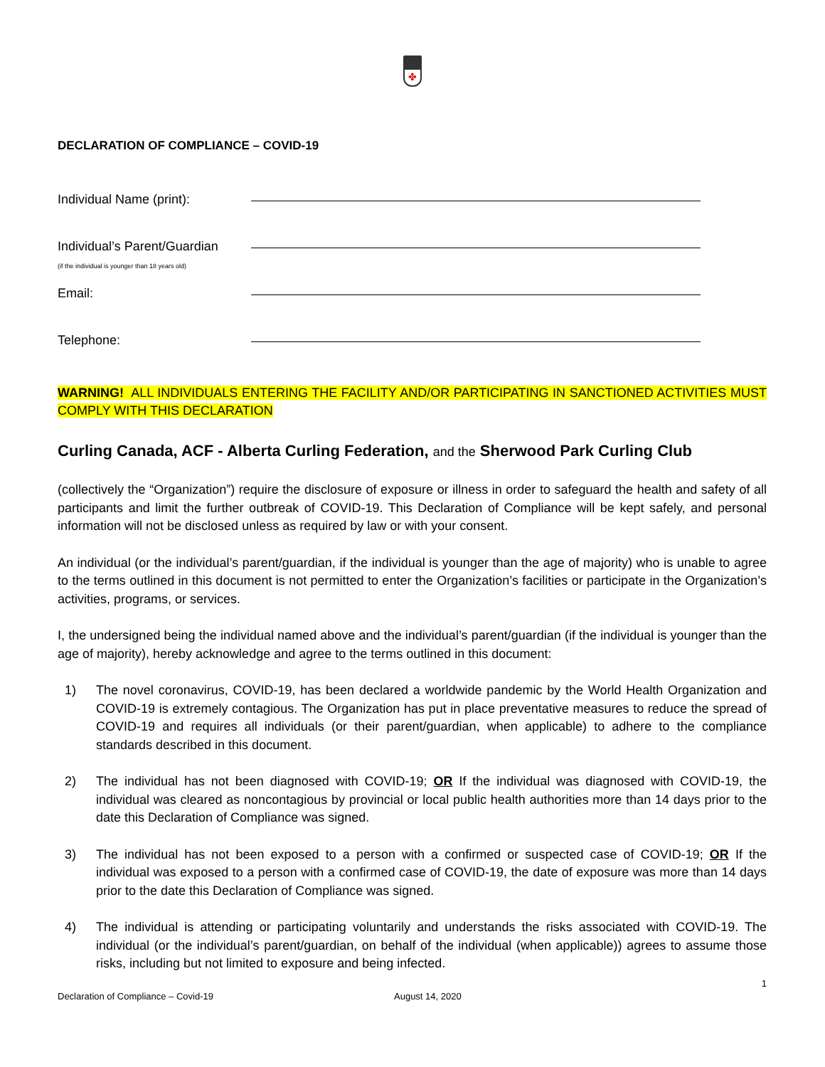✤
DECLARATION OF COMPLIANCE – COVID-19
Individual Name (print):
Individual’s Parent/Guardian
(if the individual is younger than 18 years old)
Email:
Telephone:
WARNING! ALL INDIVIDUALS ENTERING THE FACILITY AND/OR PARTICIPATING IN SANCTIONED ACTIVITIES MUST COMPLY WITH THIS DECLARATION
Curling Canada, ACF - Alberta Curling Federation, and the Sherwood Park Curling Club
(collectively the “Organization”) require the disclosure of exposure or illness in order to safeguard the health and safety of all participants and limit the further outbreak of COVID-19. This Declaration of Compliance will be kept safely, and personal information will not be disclosed unless as required by law or with your consent.
An individual (or the individual’s parent/guardian, if the individual is younger than the age of majority) who is unable to agree to the terms outlined in this document is not permitted to enter the Organization’s facilities or participate in the Organization’s activities, programs, or services.
I, the undersigned being the individual named above and the individual’s parent/guardian (if the individual is younger than the age of majority), hereby acknowledge and agree to the terms outlined in this document:
1) The novel coronavirus, COVID-19, has been declared a worldwide pandemic by the World Health Organization and COVID-19 is extremely contagious. The Organization has put in place preventative measures to reduce the spread of COVID-19 and requires all individuals (or their parent/guardian, when applicable) to adhere to the compliance standards described in this document.
2) The individual has not been diagnosed with COVID-19; OR If the individual was diagnosed with COVID-19, the individual was cleared as noncontagious by provincial or local public health authorities more than 14 days prior to the date this Declaration of Compliance was signed.
3) The individual has not been exposed to a person with a confirmed or suspected case of COVID-19; OR If the individual was exposed to a person with a confirmed case of COVID-19, the date of exposure was more than 14 days prior to the date this Declaration of Compliance was signed.
4) The individual is attending or participating voluntarily and understands the risks associated with COVID-19. The individual (or the individual’s parent/guardian, on behalf of the individual (when applicable)) agrees to assume those risks, including but not limited to exposure and being infected.
1
Declaration of Compliance – Covid-19 August 14, 2020